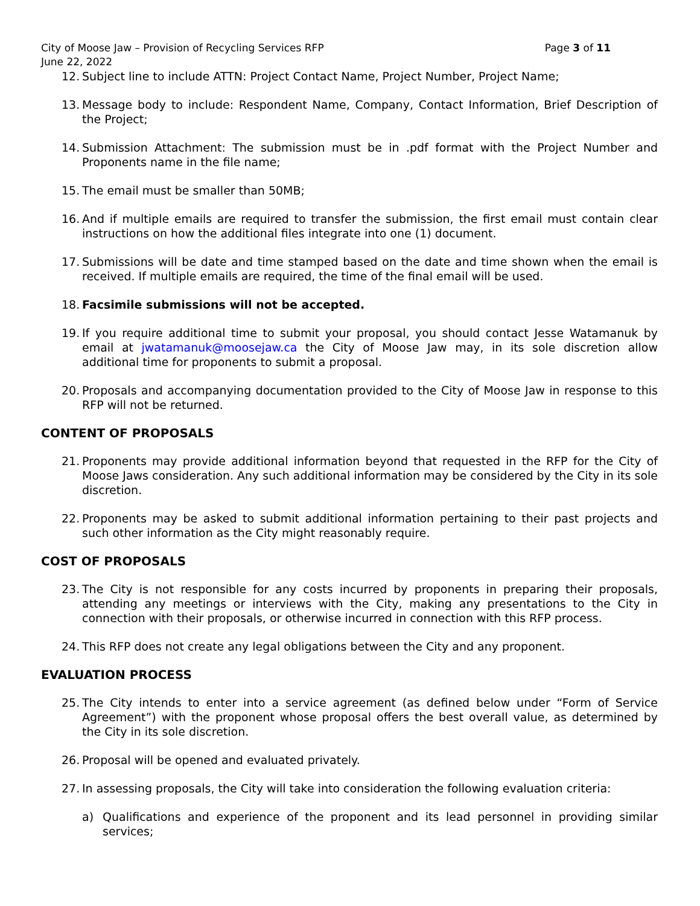City of Moose Jaw – Provision of Recycling Services RFP Page 3 of 11
June 22, 2022
12. Subject line to include ATTN: Project Contact Name, Project Number, Project Name;
13. Message body to include: Respondent Name, Company, Contact Information, Brief Description of the Project;
14. Submission Attachment: The submission must be in .pdf format with the Project Number and Proponents name in the file name;
15. The email must be smaller than 50MB;
16. And if multiple emails are required to transfer the submission, the first email must contain clear instructions on how the additional files integrate into one (1) document.
17. Submissions will be date and time stamped based on the date and time shown when the email is received. If multiple emails are required, the time of the final email will be used.
18. Facsimile submissions will not be accepted.
19. If you require additional time to submit your proposal, you should contact Jesse Watamanuk by email at jwatamanuk@moosejaw.ca the City of Moose Jaw may, in its sole discretion allow additional time for proponents to submit a proposal.
20. Proposals and accompanying documentation provided to the City of Moose Jaw in response to this RFP will not be returned.
CONTENT OF PROPOSALS
21. Proponents may provide additional information beyond that requested in the RFP for the City of Moose Jaws consideration. Any such additional information may be considered by the City in its sole discretion.
22. Proponents may be asked to submit additional information pertaining to their past projects and such other information as the City might reasonably require.
COST OF PROPOSALS
23. The City is not responsible for any costs incurred by proponents in preparing their proposals, attending any meetings or interviews with the City, making any presentations to the City in connection with their proposals, or otherwise incurred in connection with this RFP process.
24. This RFP does not create any legal obligations between the City and any proponent.
EVALUATION PROCESS
25. The City intends to enter into a service agreement (as defined below under “Form of Service Agreement”) with the proponent whose proposal offers the best overall value, as determined by the City in its sole discretion.
26. Proposal will be opened and evaluated privately.
27. In assessing proposals, the City will take into consideration the following evaluation criteria:
a) Qualifications and experience of the proponent and its lead personnel in providing similar services;